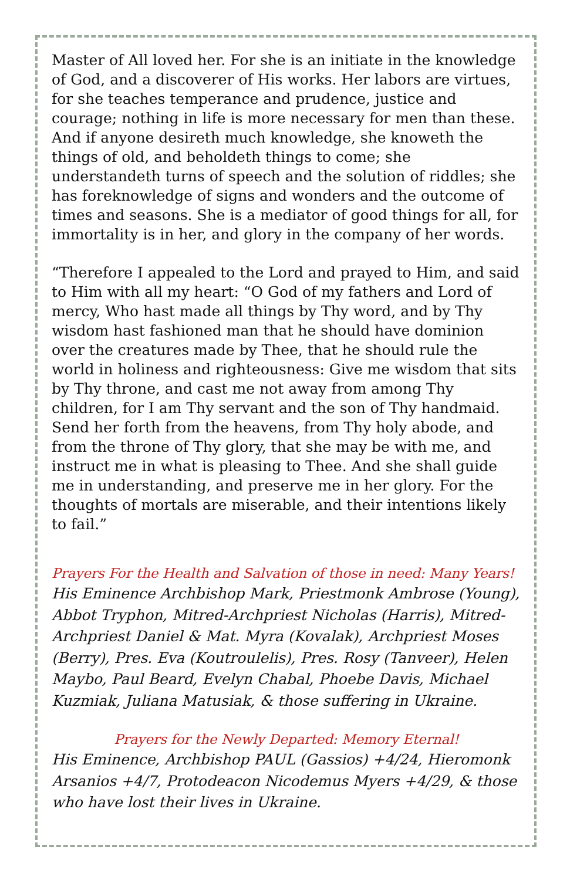Master of All loved her. For she is an initiate in the knowledge of God, and a discoverer of His works. Her labors are virtues, for she teaches temperance and prudence, justice and courage; nothing in life is more necessary for men than these. And if anyone desireth much knowledge, she knoweth the things of old, and beholdeth things to come; she understandeth turns of speech and the solution of riddles; she has foreknowledge of signs and wonders and the outcome of times and seasons. She is a mediator of good things for all, for immortality is in her, and glory in the company of her words.
“Therefore I appealed to the Lord and prayed to Him, and said to Him with all my heart: “O God of my fathers and Lord of mercy, Who hast made all things by Thy word, and by Thy wisdom hast fashioned man that he should have dominion over the creatures made by Thee, that he should rule the world in holiness and righteousness: Give me wisdom that sits by Thy throne, and cast me not away from among Thy children, for I am Thy servant and the son of Thy handmaid. Send her forth from the heavens, from Thy holy abode, and from the throne of Thy glory, that she may be with me, and instruct me in what is pleasing to Thee. And she shall guide me in understanding, and preserve me in her glory. For the thoughts of mortals are miserable, and their intentions likely to fail.”
Prayers For the Health and Salvation of those in need: Many Years!
His Eminence Archbishop Mark, Priestmonk Ambrose (Young), Abbot Tryphon, Mitred-Archpriest Nicholas (Harris), Mitred-Archpriest Daniel & Mat. Myra (Kovalak), Archpriest Moses (Berry), Pres. Eva (Koutroulelis), Pres. Rosy (Tanveer), Helen Maybo, Paul Beard, Evelyn Chabal, Phoebe Davis, Michael Kuzmiak, Juliana Matusiak, & those suffering in Ukraine.
Prayers for the Newly Departed: Memory Eternal!
His Eminence, Archbishop PAUL (Gassios) +4/24, Hieromonk Arsanios +4/7, Protodeacon Nicodemus Myers +4/29, & those who have lost their lives in Ukraine.